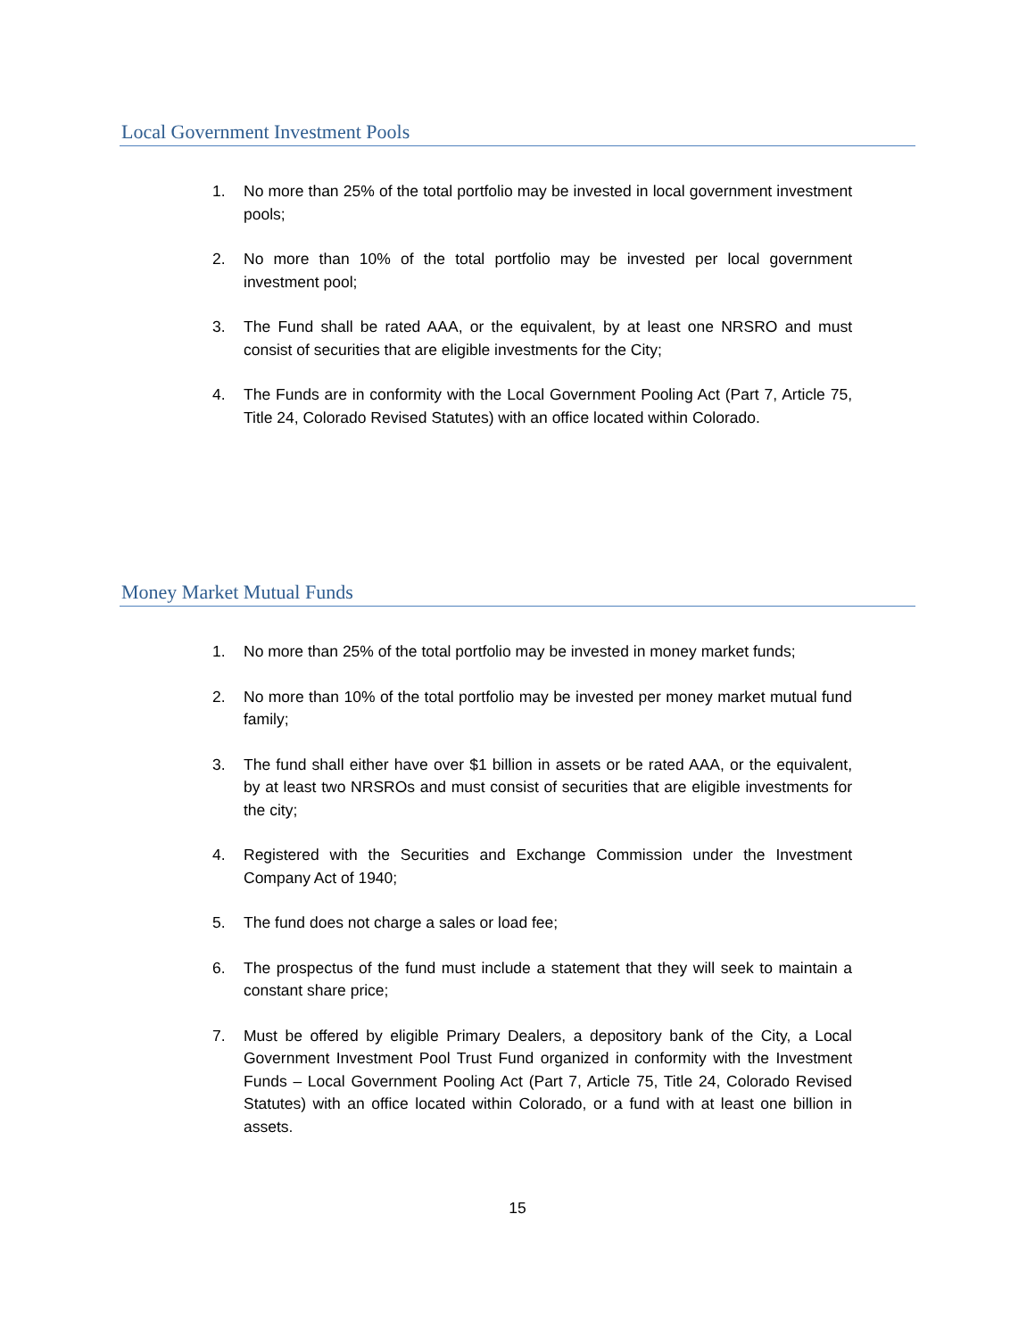Local Government Investment Pools
1. No more than 25% of the total portfolio may be invested in local government investment pools;
2. No more than 10% of the total portfolio may be invested per local government investment pool;
3. The Fund shall be rated AAA, or the equivalent, by at least one NRSRO and must consist of securities that are eligible investments for the City;
4. The Funds are in conformity with the Local Government Pooling Act (Part 7, Article 75, Title 24, Colorado Revised Statutes) with an office located within Colorado.
Money Market Mutual Funds
1. No more than 25% of the total portfolio may be invested in money market funds;
2. No more than 10% of the total portfolio may be invested per money market mutual fund family;
3. The fund shall either have over $1 billion in assets or be rated AAA, or the equivalent, by at least two NRSROs and must consist of securities that are eligible investments for the city;
4. Registered with the Securities and Exchange Commission under the Investment Company Act of 1940;
5. The fund does not charge a sales or load fee;
6. The prospectus of the fund must include a statement that they will seek to maintain a constant share price;
7. Must be offered by eligible Primary Dealers, a depository bank of the City, a Local Government Investment Pool Trust Fund organized in conformity with the Investment Funds – Local Government Pooling Act (Part 7, Article 75, Title 24, Colorado Revised Statutes) with an office located within Colorado, or a fund with at least one billion in assets.
15